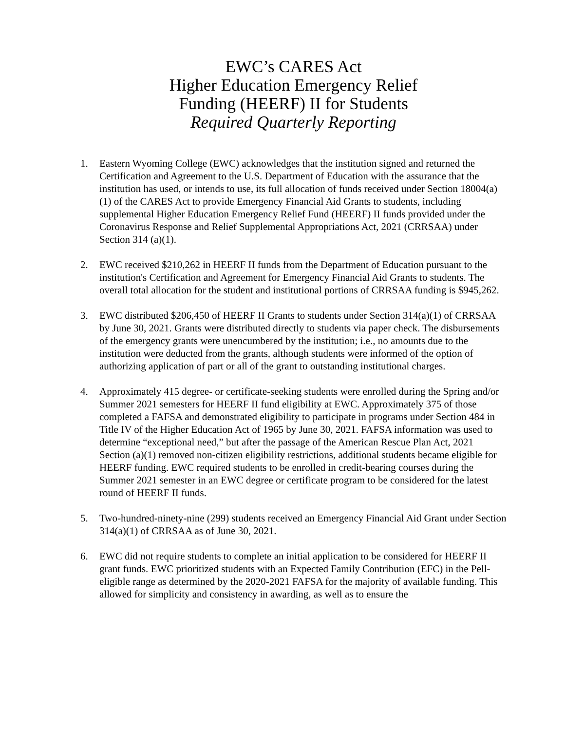EWC’s CARES Act
Higher Education Emergency Relief
Funding (HEERF) II for Students
Required Quarterly Reporting
1. Eastern Wyoming College (EWC) acknowledges that the institution signed and returned the Certification and Agreement to the U.S. Department of Education with the assurance that the institution has used, or intends to use, its full allocation of funds received under Section 18004(a)(1) of the CARES Act to provide Emergency Financial Aid Grants to students, including supplemental Higher Education Emergency Relief Fund (HEERF) II funds provided under the Coronavirus Response and Relief Supplemental Appropriations Act, 2021 (CRRSAA) under Section 314 (a)(1).
2. EWC received $210,262 in HEERF II funds from the Department of Education pursuant to the institution's Certification and Agreement for Emergency Financial Aid Grants to students. The overall total allocation for the student and institutional portions of CRRSAA funding is $945,262.
3. EWC distributed $206,450 of HEERF II Grants to students under Section 314(a)(1) of CRRSAA by June 30, 2021. Grants were distributed directly to students via paper check. The disbursements of the emergency grants were unencumbered by the institution; i.e., no amounts due to the institution were deducted from the grants, although students were informed of the option of authorizing application of part or all of the grant to outstanding institutional charges.
4. Approximately 415 degree- or certificate-seeking students were enrolled during the Spring and/or Summer 2021 semesters for HEERF II fund eligibility at EWC. Approximately 375 of those completed a FAFSA and demonstrated eligibility to participate in programs under Section 484 in Title IV of the Higher Education Act of 1965 by June 30, 2021. FAFSA information was used to determine “exceptional need,” but after the passage of the American Rescue Plan Act, 2021 Section (a)(1) removed non-citizen eligibility restrictions, additional students became eligible for HEERF funding. EWC required students to be enrolled in credit-bearing courses during the Summer 2021 semester in an EWC degree or certificate program to be considered for the latest round of HEERF II funds.
5. Two-hundred-ninety-nine (299) students received an Emergency Financial Aid Grant under Section 314(a)(1) of CRRSAA as of June 30, 2021.
6. EWC did not require students to complete an initial application to be considered for HEERF II grant funds. EWC prioritized students with an Expected Family Contribution (EFC) in the Pell-eligible range as determined by the 2020-2021 FAFSA for the majority of available funding. This allowed for simplicity and consistency in awarding, as well as to ensure the